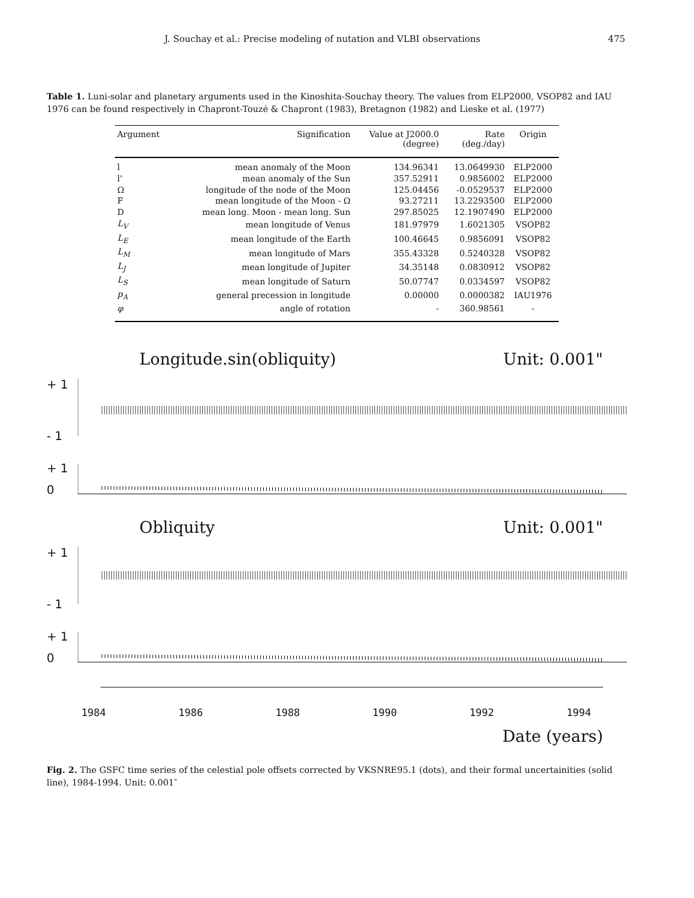J. Souchay et al.: Precise modeling of nutation and VLBI observations 475
Table 1. Luni-solar and planetary arguments used in the Kinoshita-Souchay theory. The values from ELP2000, VSOP82 and IAU 1976 can be found respectively in Chapront-Touzé & Chapront (1983), Bretagnon (1982) and Lieske et al. (1977)
| Argument | Signification | Value at J2000.0 (degree) | Rate (deg./day) | Origin |
| --- | --- | --- | --- | --- |
| l | mean anomaly of the Moon | 134.96341 | 13.0649930 | ELP2000 |
| l' | mean anomaly of the Sun | 357.52911 | 0.9856002 | ELP2000 |
| Ω | longitude of the node of the Moon | 125.04456 | -0.0529537 | ELP2000 |
| F | mean longitude of the Moon - Ω | 93.27211 | 13.2293500 | ELP2000 |
| D | mean long. Moon - mean long. Sun | 297.85025 | 12.1907490 | ELP2000 |
| L<sub>V</sub> | mean longitude of Venus | 181.97979 | 1.6021305 | VSOP82 |
| L<sub>E</sub> | mean longitude of the Earth | 100.46645 | 0.9856091 | VSOP82 |
| L<sub>M</sub> | mean longitude of Mars | 355.43328 | 0.5240328 | VSOP82 |
| L<sub>J</sub> | mean longitude of Jupiter | 34.35148 | 0.0830912 | VSOP82 |
| L<sub>S</sub> | mean longitude of Saturn | 50.07747 | 0.0334597 | VSOP82 |
| p<sub>A</sub> | general precession in longitude | 0.00000 | 0.0000382 | IAU1976 |
| φ | angle of rotation | - | 360.98561 | - |
Longitude.sin(obliquity) Unit: 0.001"
+ 1
- 1
+ 1
0
Obliquity Unit: 0.001"
+ 1
- 1
+ 1
0
1984 1986 1988 1990 1992 1994
Date (years)
Fig. 2. The GSFC time series of the celestial pole offsets corrected by VKSNRE95.1 (dots), and their formal uncertainities (solid line), 1984-1994. Unit: 0.001″